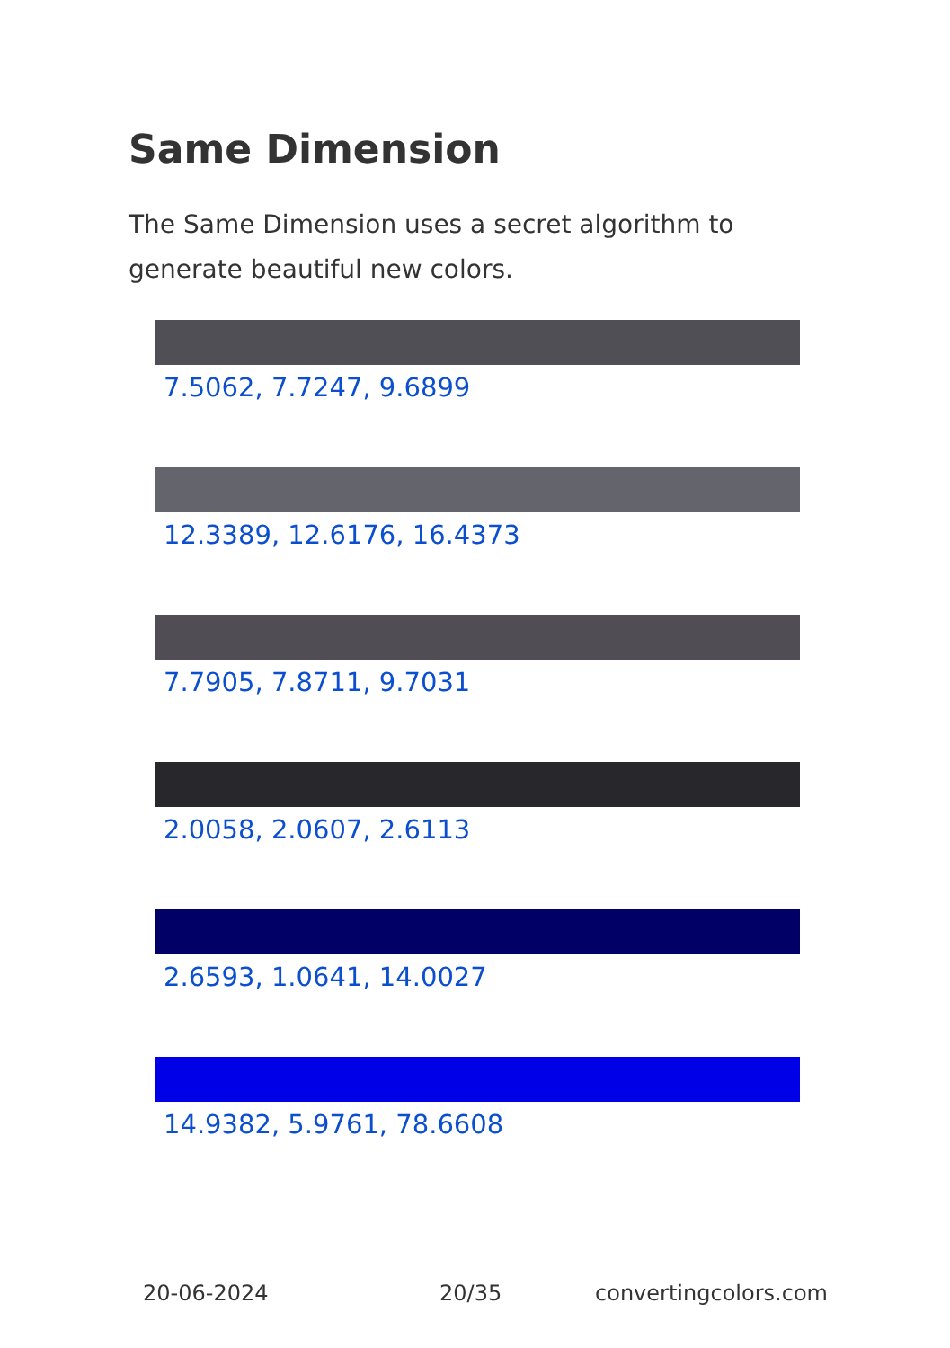Same Dimension
The Same Dimension uses a secret algorithm to generate beautiful new colors.
7.5062, 7.7247, 9.6899
12.3389, 12.6176, 16.4373
7.7905, 7.8711, 9.7031
2.0058, 2.0607, 2.6113
2.6593, 1.0641, 14.0027
14.9382, 5.9761, 78.6608
20-06-2024 20/35 convertingcolors.com